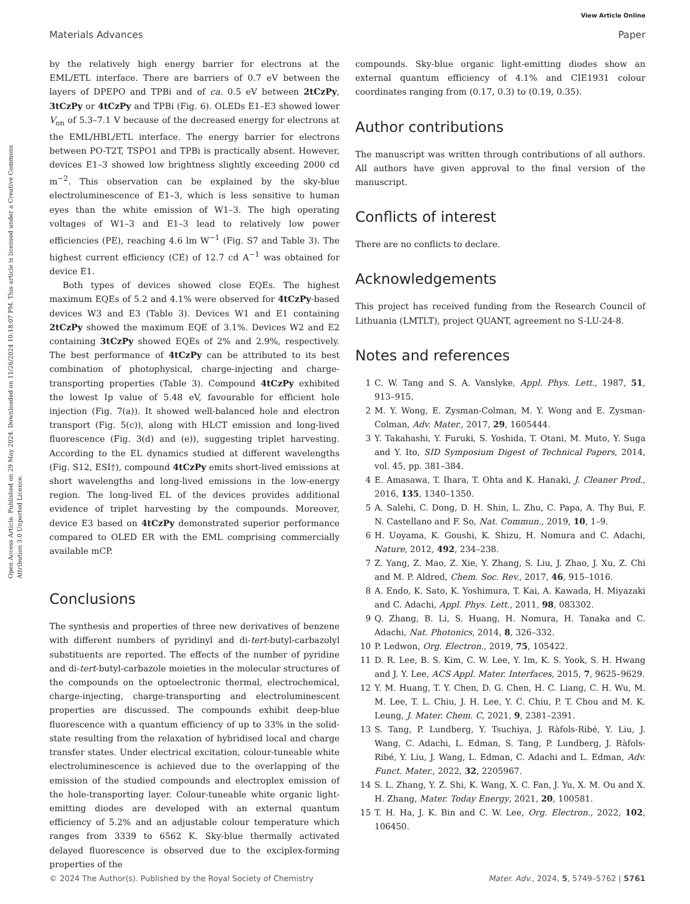View Article Online
Materials Advances Paper
Open Access Article. Published on 29 May 2024. Downloaded on 11/26/2024 10:18:07 PM. This article is licensed under a Creative Commons Attribution 3.0 Unported Licence.
by the relatively high energy barrier for electrons at the EML/ETL interface. There are barriers of 0.7 eV between the layers of DPEPO and TPBi and of ca. 0.5 eV between 2tCzPy, 3tCzPy or 4tCzPy and TPBi (Fig. 6). OLEDs E1–E3 showed lower V<sub>on</sub> of 5.3–7.1 V because of the decreased energy for electrons at the EML/HBL/ETL interface. The energy barrier for electrons between PO-T2T, TSPO1 and TPBi is practically absent. However, devices E1–3 showed low brightness slightly exceeding 2000 cd m<sup>−2</sup>. This observation can be explained by the sky-blue electroluminescence of E1–3, which is less sensitive to human eyes than the white emission of W1–3. The high operating voltages of W1–3 and E1–3 lead to relatively low power efficiencies (PE), reaching 4.6 lm W<sup>−1</sup> (Fig. S7 and Table 3). The highest current efficiency (CE) of 12.7 cd A<sup>−1</sup> was obtained for device E1.
Both types of devices showed close EQEs. The highest maximum EQEs of 5.2 and 4.1% were observed for 4tCzPy-based devices W3 and E3 (Table 3). Devices W1 and E1 containing 2tCzPy showed the maximum EQE of 3.1%. Devices W2 and E2 containing 3tCzPy showed EQEs of 2% and 2.9%, respectively. The best performance of 4tCzPy can be attributed to its best combination of photophysical, charge-injecting and charge-transporting properties (Table 3). Compound 4tCzPy exhibited the lowest Ip value of 5.48 eV, favourable for efficient hole injection (Fig. 7(a)). It showed well-balanced hole and electron transport (Fig. 5(c)), along with HLCT emission and long-lived fluorescence (Fig. 3(d) and (e)), suggesting triplet harvesting. According to the EL dynamics studied at different wavelengths (Fig. S12, ESI†), compound 4tCzPy emits short-lived emissions at short wavelengths and long-lived emissions in the low-energy region. The long-lived EL of the devices provides additional evidence of triplet harvesting by the compounds. Moreover, device E3 based on 4tCzPy demonstrated superior performance compared to OLED ER with the EML comprising commercially available mCP.
Conclusions
The synthesis and properties of three new derivatives of benzene with different numbers of pyridinyl and di-tert-butyl-carbazolyl substituents are reported. The effects of the number of pyridine and di-tert-butyl-carbazole moieties in the molecular structures of the compounds on the optoelectronic thermal, electrochemical, charge-injecting, charge-transporting and electroluminescent properties are discussed. The compounds exhibit deep-blue fluorescence with a quantum efficiency of up to 33% in the solid-state resulting from the relaxation of hybridised local and charge transfer states. Under electrical excitation, colour-tuneable white electroluminescence is achieved due to the overlapping of the emission of the studied compounds and electroplex emission of the hole-transporting layer. Colour-tuneable white organic light-emitting diodes are developed with an external quantum efficiency of 5.2% and an adjustable colour temperature which ranges from 3339 to 6562 K. Sky-blue thermally activated delayed fluorescence is observed due to the exciplex-forming properties of the
compounds. Sky-blue organic light-emitting diodes show an external quantum efficiency of 4.1% and CIE1931 colour coordinates ranging from (0.17, 0.3) to (0.19, 0.35).
Author contributions
The manuscript was written through contributions of all authors. All authors have given approval to the final version of the manuscript.
Conflicts of interest
There are no conflicts to declare.
Acknowledgements
This project has received funding from the Research Council of Lithuania (LMTLT), project QUANT, agreement no S-LU-24-8.
Notes and references
1 C. W. Tang and S. A. Vanslyke, Appl. Phys. Lett., 1987, 51, 913–915.
2 M. Y. Wong, E. Zysman-Colman, M. Y. Wong and E. Zysman-Colman, Adv. Mater., 2017, 29, 1605444.
3 Y. Takahashi, Y. Furuki, S. Yoshida, T. Otani, M. Muto, Y. Suga and Y. Ito, SID Symposium Digest of Technical Papers, 2014, vol. 45, pp. 381–384.
4 E. Amasawa, T. Ihara, T. Ohta and K. Hanaki, J. Cleaner Prod., 2016, 135, 1340–1350.
5 A. Salehi, C. Dong, D. H. Shin, L. Zhu, C. Papa, A. Thy Bui, F. N. Castellano and F. So, Nat. Commun., 2019, 10, 1–9.
6 H. Uoyama, K. Goushi, K. Shizu, H. Nomura and C. Adachi, Nature, 2012, 492, 234–238.
7 Z. Yang, Z. Mao, Z. Xie, Y. Zhang, S. Liu, J. Zhao, J. Xu, Z. Chi and M. P. Aldred, Chem. Soc. Rev., 2017, 46, 915–1016.
8 A. Endo, K. Sato, K. Yoshimura, T. Kai, A. Kawada, H. Miyazaki and C. Adachi, Appl. Phys. Lett., 2011, 98, 083302.
9 Q. Zhang, B. Li, S. Huang, H. Nomura, H. Tanaka and C. Adachi, Nat. Photonics, 2014, 8, 326–332.
10 P. Ledwon, Org. Electron., 2019, 75, 105422.
11 D. R. Lee, B. S. Kim, C. W. Lee, Y. Im, K. S. Yook, S. H. Hwang and J. Y. Lee, ACS Appl. Mater. Interfaces, 2015, 7, 9625–9629.
12 Y. M. Huang, T. Y. Chen, D. G. Chen, H. C. Liang, C. H. Wu, M. M. Lee, T. L. Chiu, J. H. Lee, Y. C. Chiu, P. T. Chou and M. K. Leung, J. Mater. Chem. C, 2021, 9, 2381–2391.
13 S. Tang, P. Lundberg, Y. Tsuchiya, J. Ràfols-Ribé, Y. Liu, J. Wang, C. Adachi, L. Edman, S. Tang, P. Lundberg, J. Ràfols-Ribé, Y. Liu, J. Wang, L. Edman, C. Adachi and L. Edman, Adv. Funct. Mater., 2022, 32, 2205967.
14 S. L. Zhang, Y. Z. Shi, K. Wang, X. C. Fan, J. Yu, X. M. Ou and X. H. Zhang, Mater. Today Energy, 2021, 20, 100581.
15 T. H. Ha, J. K. Bin and C. W. Lee, Org. Electron., 2022, 102, 106450.
© 2024 The Author(s). Published by the Royal Society of Chemistry Mater. Adv., 2024, 5, 5749–5762 | 5761